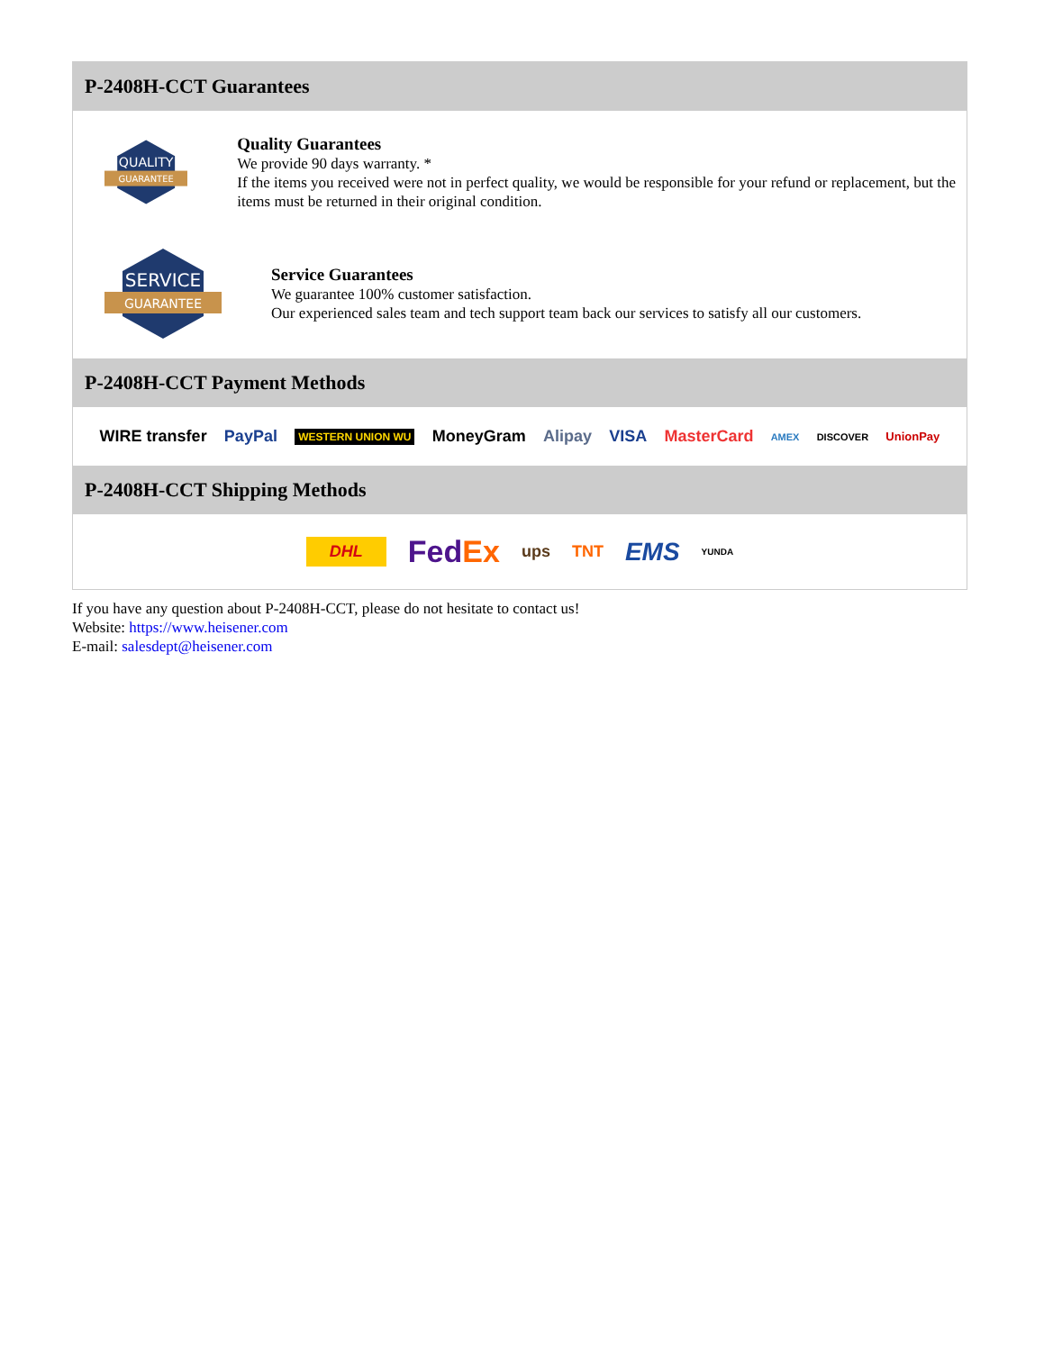P-2408H-CCT Guarantees
QUALITY
GUARANTEE
Quality Guarantees
We provide 90 days warranty. *
If the items you received were not in perfect quality, we would be responsible for your refund or replacement, but the items must be returned in their original condition.
SERVICE
GUARANTEE
Service Guarantees
We guarantee 100% customer satisfaction.
Our experienced sales team and tech support team back our services to satisfy all our customers.
P-2408H-CCT Payment Methods
WIRE transfer PayPal WESTERN UNION WU MoneyGram Alipay VISA MasterCard AMEX DISCOVER UnionPay
P-2408H-CCT Shipping Methods
DHL FedEx ups TNT EMS YUNDA
If you have any question about P-2408H-CCT, please do not hesitate to contact us!
Website: https://www.heisener.com
E-mail: salesdept@heisener.com